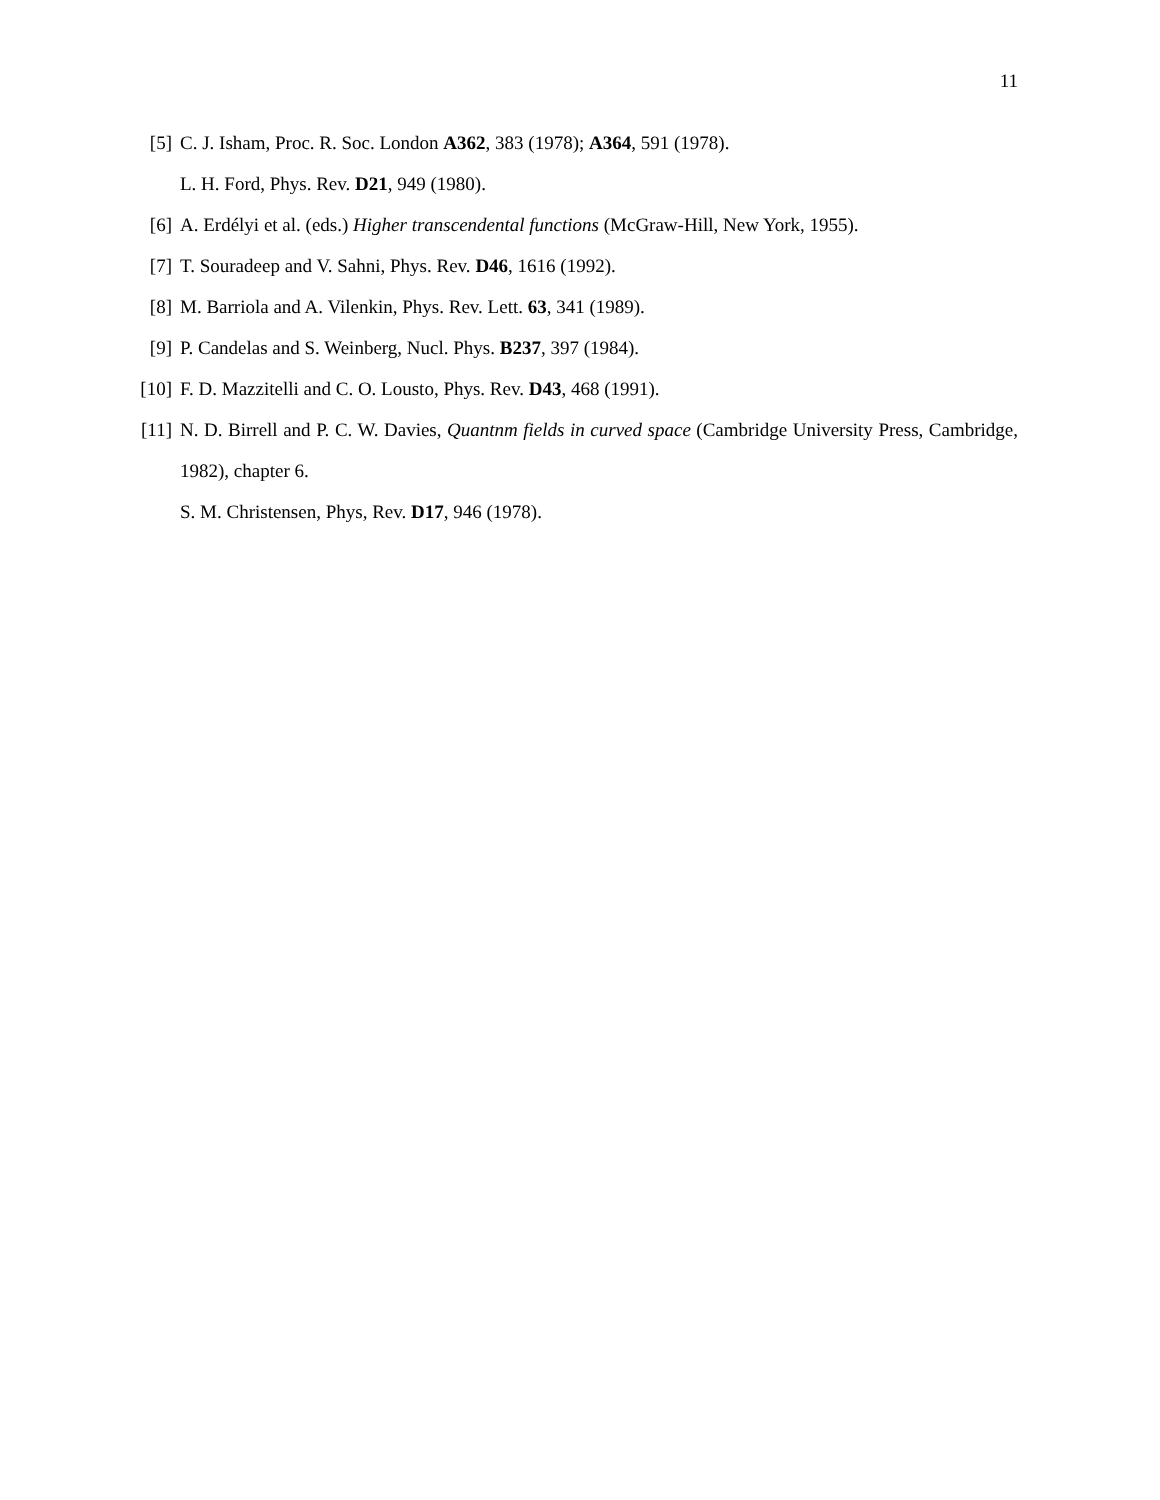11
[5] C. J. Isham, Proc. R. Soc. London A362, 383 (1978); A364, 591 (1978).
L. H. Ford, Phys. Rev. D21, 949 (1980).
[6] A. Erdélyi et al. (eds.) Higher transcendental functions (McGraw-Hill, New York, 1955).
[7] T. Souradeep and V. Sahni, Phys. Rev. D46, 1616 (1992).
[8] M. Barriola and A. Vilenkin, Phys. Rev. Lett. 63, 341 (1989).
[9] P. Candelas and S. Weinberg, Nucl. Phys. B237, 397 (1984).
[10] F. D. Mazzitelli and C. O. Lousto, Phys. Rev. D43, 468 (1991).
[11] N. D. Birrell and P. C. W. Davies, Quantnm fields in curved space (Cambridge University Press, Cambridge, 1982), chapter 6.
S. M. Christensen, Phys, Rev. D17, 946 (1978).